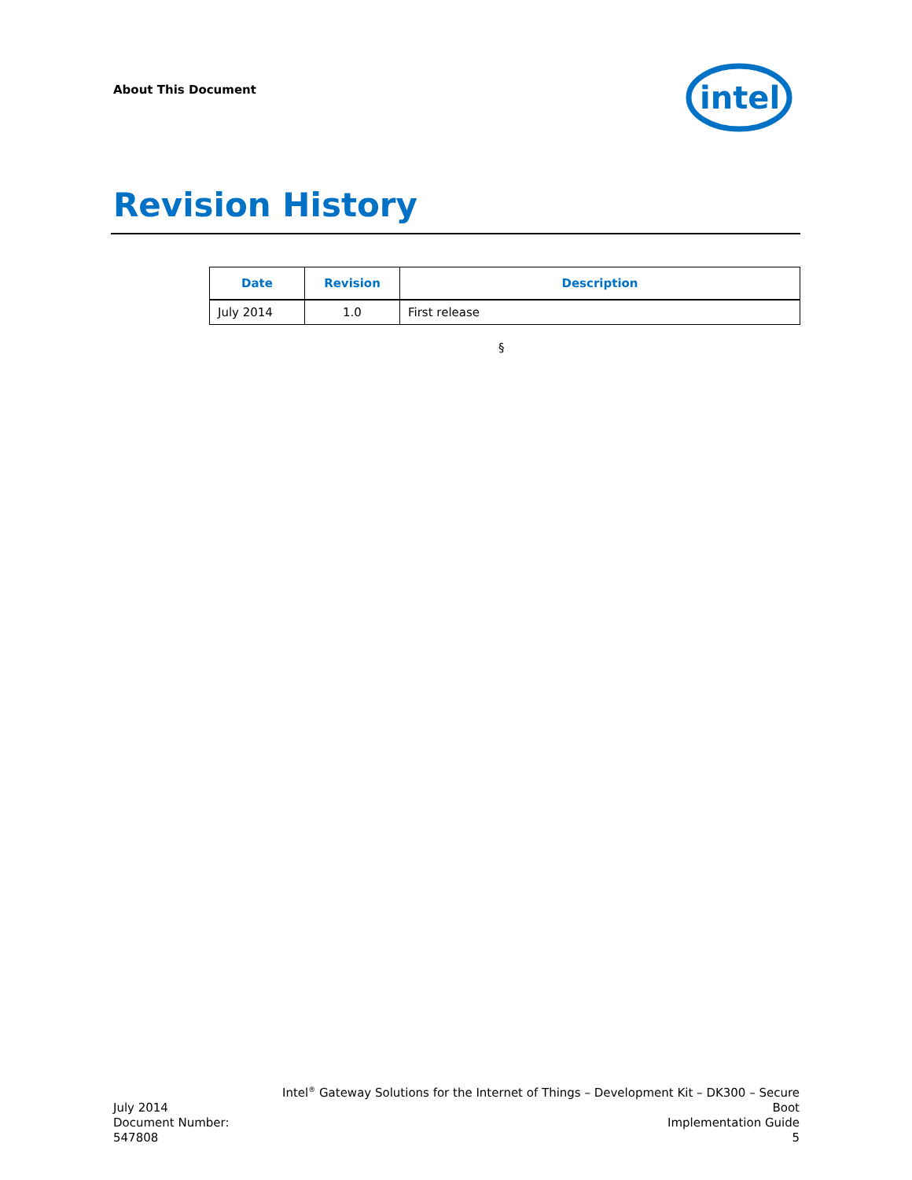About This Document
intel
Revision History
| Date | Revision | Description |
| --- | --- | --- |
| July 2014 | 1.0 | First release |
§
July 2014
Document Number: 547808
Intel<sup>®</sup> Gateway Solutions for the Internet of Things – Development Kit – DK300 – Secure Boot
Implementation Guide
5